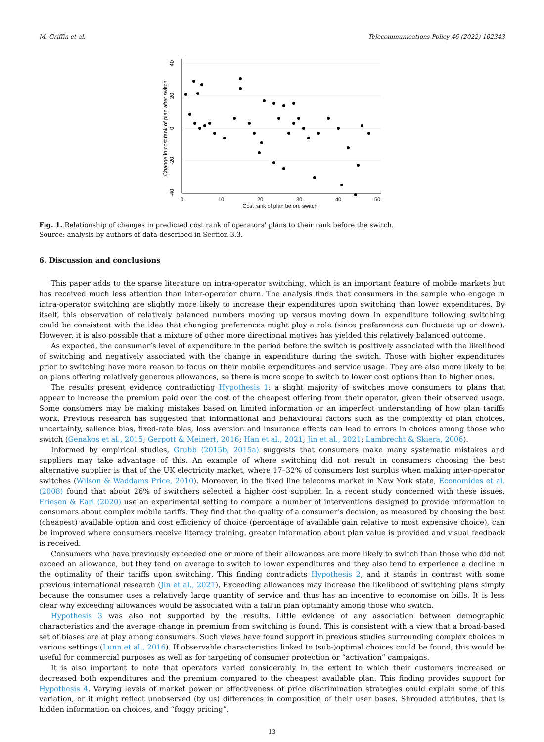M. Griffin et al. Telecommunications Policy 46 (2022) 102343
0
10
20
30
40
50
Cost rank of plan before switch
40
20
0
-20
-40
Change in cost rank of plan after switch
Fig. 1. Relationship of changes in predicted cost rank of operators’ plans to their rank before the switch.
Source: analysis by authors of data described in Section 3.3.
6. Discussion and conclusions
This paper adds to the sparse literature on intra-operator switching, which is an important feature of mobile markets but has received much less attention than inter-operator churn. The analysis finds that consumers in the sample who engage in intra-operator switching are slightly more likely to increase their expenditures upon switching than lower expenditures. By itself, this observation of relatively balanced numbers moving up versus moving down in expenditure following switching could be consistent with the idea that changing preferences might play a role (since preferences can fluctuate up or down). However, it is also possible that a mixture of other more directional motives has yielded this relatively balanced outcome.
As expected, the consumer’s level of expenditure in the period before the switch is positively associated with the likelihood of switching and negatively associated with the change in expenditure during the switch. Those with higher expenditures prior to switching have more reason to focus on their mobile expenditures and service usage. They are also more likely to be on plans offering relatively generous allowances, so there is more scope to switch to lower cost options than to higher ones.
The results present evidence contradicting Hypothesis 1: a slight majority of switches move consumers to plans that appear to increase the premium paid over the cost of the cheapest offering from their operator, given their observed usage. Some consumers may be making mistakes based on limited information or an imperfect understanding of how plan tariffs work. Previous research has suggested that informational and behavioural factors such as the complexity of plan choices, uncertainty, salience bias, fixed-rate bias, loss aversion and insurance effects can lead to errors in choices among those who switch (Genakos et al., 2015; Gerpott & Meinert, 2016; Han et al., 2021; Jin et al., 2021; Lambrecht & Skiera, 2006).
Informed by empirical studies, Grubb (2015b, 2015a) suggests that consumers make many systematic mistakes and suppliers may take advantage of this. An example of where switching did not result in consumers choosing the best alternative supplier is that of the UK electricity market, where 17–32% of consumers lost surplus when making inter-operator switches (Wilson & Waddams Price, 2010). Moreover, in the fixed line telecoms market in New York state, Economides et al. (2008) found that about 26% of switchers selected a higher cost supplier. In a recent study concerned with these issues, Friesen & Earl (2020) use an experimental setting to compare a number of interventions designed to provide information to consumers about complex mobile tariffs. They find that the quality of a consumer’s decision, as measured by choosing the best (cheapest) available option and cost efficiency of choice (percentage of available gain relative to most expensive choice), can be improved where consumers receive literacy training, greater information about plan value is provided and visual feedback is received.
Consumers who have previously exceeded one or more of their allowances are more likely to switch than those who did not exceed an allowance, but they tend on average to switch to lower expenditures and they also tend to experience a decline in the optimality of their tariffs upon switching. This finding contradicts Hypothesis 2, and it stands in contrast with some previous international research (Jin et al., 2021). Exceeding allowances may increase the likelihood of switching plans simply because the consumer uses a relatively large quantity of service and thus has an incentive to economise on bills. It is less clear why exceeding allowances would be associated with a fall in plan optimality among those who switch.
Hypothesis 3 was also not supported by the results. Little evidence of any association between demographic characteristics and the average change in premium from switching is found. This is consistent with a view that a broad-based set of biases are at play among consumers. Such views have found support in previous studies surrounding complex choices in various settings (Lunn et al., 2016). If observable characteristics linked to (sub-)optimal choices could be found, this would be useful for commercial purposes as well as for targeting of consumer protection or “activation” campaigns.
It is also important to note that operators varied considerably in the extent to which their customers increased or decreased both expenditures and the premium compared to the cheapest available plan. This finding provides support for Hypothesis 4. Varying levels of market power or effectiveness of price discrimination strategies could explain some of this variation, or it might reflect unobserved (by us) differences in composition of their user bases. Shrouded attributes, that is hidden information on choices, and “foggy pricing”,
13